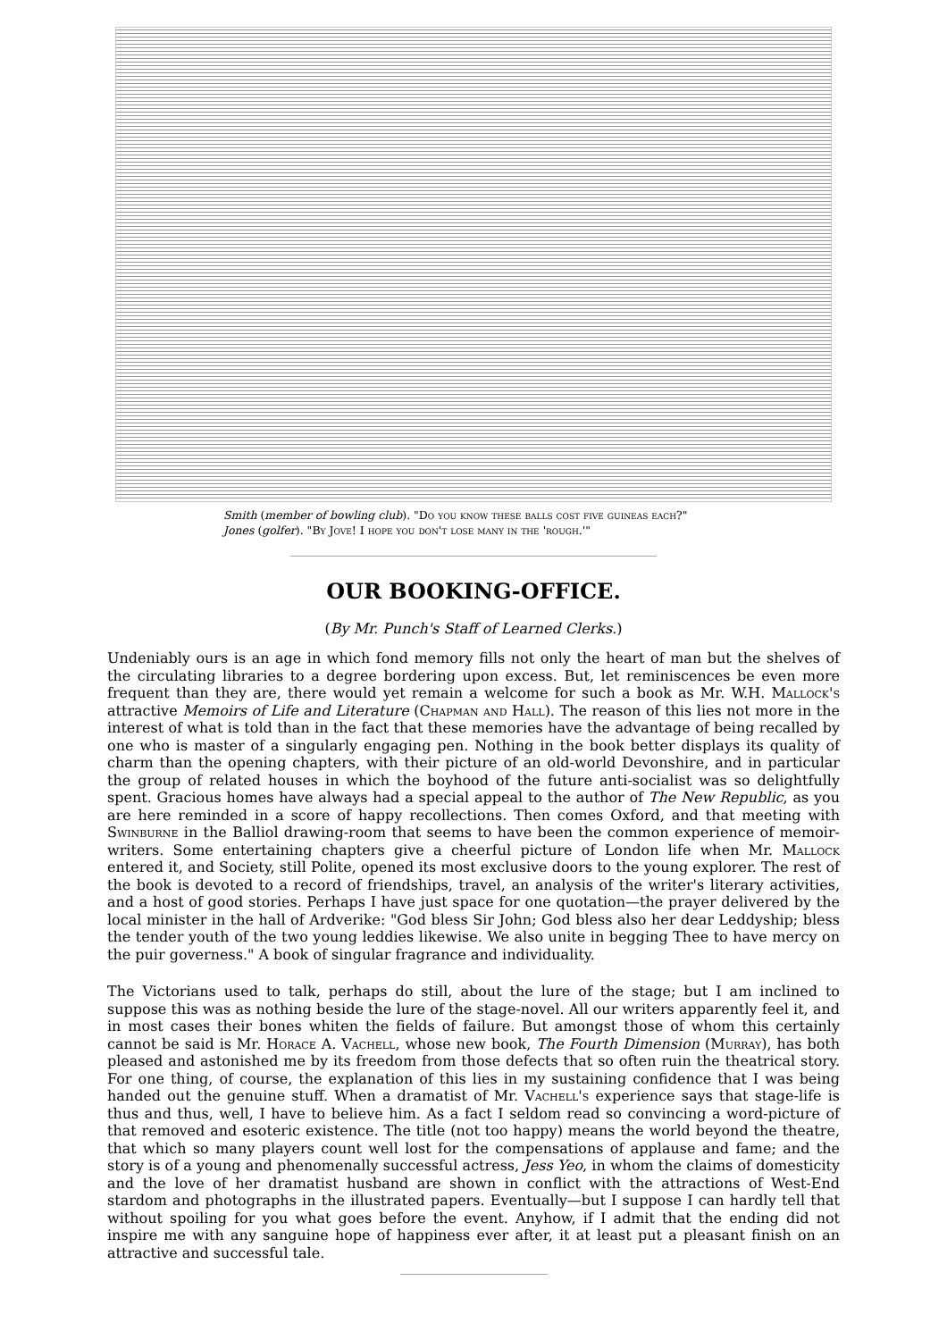Smith (member of bowling club). "Do you know these balls cost five guineas each?"
Jones (golfer). "By Jove! I hope you don't lose many in the 'rough.'"
OUR BOOKING-OFFICE.
(By Mr. Punch's Staff of Learned Clerks.)
Undeniably ours is an age in which fond memory fills not only the heart of man but the shelves of the circulating libraries to a degree bordering upon excess. But, let reminiscences be even more frequent than they are, there would yet remain a welcome for such a book as Mr. W.H. Mallock's attractive Memoirs of Life and Literature (Chapman and Hall). The reason of this lies not more in the interest of what is told than in the fact that these memories have the advantage of being recalled by one who is master of a singularly engaging pen. Nothing in the book better displays its quality of charm than the opening chapters, with their picture of an old-world Devonshire, and in particular the group of related houses in which the boyhood of the future anti-socialist was so delightfully spent. Gracious homes have always had a special appeal to the author of The New Republic, as you are here reminded in a score of happy recollections. Then comes Oxford, and that meeting with Swinburne in the Balliol drawing-room that seems to have been the common experience of memoir-writers. Some entertaining chapters give a cheerful picture of London life when Mr. Mallock entered it, and Society, still Polite, opened its most exclusive doors to the young explorer. The rest of the book is devoted to a record of friendships, travel, an analysis of the writer's literary activities, and a host of good stories. Perhaps I have just space for one quotation—the prayer delivered by the local minister in the hall of Ardverike: "God bless Sir John; God bless also her dear Leddyship; bless the tender youth of the two young leddies likewise. We also unite in begging Thee to have mercy on the puir governess." A book of singular fragrance and individuality.
The Victorians used to talk, perhaps do still, about the lure of the stage; but I am inclined to suppose this was as nothing beside the lure of the stage-novel. All our writers apparently feel it, and in most cases their bones whiten the fields of failure. But amongst those of whom this certainly cannot be said is Mr. Horace A. Vachell, whose new book, The Fourth Dimension (Murray), has both pleased and astonished me by its freedom from those defects that so often ruin the theatrical story. For one thing, of course, the explanation of this lies in my sustaining confidence that I was being handed out the genuine stuff. When a dramatist of Mr. Vachell's experience says that stage-life is thus and thus, well, I have to believe him. As a fact I seldom read so convincing a word-picture of that removed and esoteric existence. The title (not too happy) means the world beyond the theatre, that which so many players count well lost for the compensations of applause and fame; and the story is of a young and phenomenally successful actress, Jess Yeo, in whom the claims of domesticity and the love of her dramatist husband are shown in conflict with the attractions of West-End stardom and photographs in the illustrated papers. Eventually—but I suppose I can hardly tell that without spoiling for you what goes before the event. Anyhow, if I admit that the ending did not inspire me with any sanguine hope of happiness ever after, it at least put a pleasant finish on an attractive and successful tale.